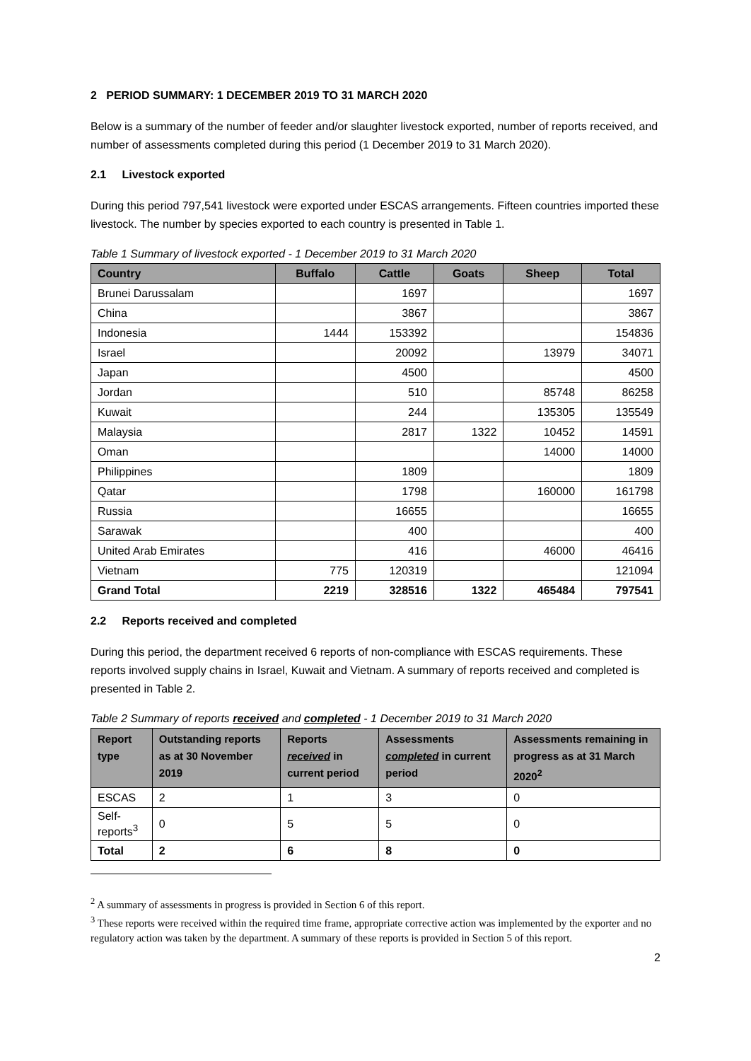2 PERIOD SUMMARY: 1 DECEMBER 2019 TO 31 MARCH 2020
Below is a summary of the number of feeder and/or slaughter livestock exported, number of reports received, and number of assessments completed during this period (1 December 2019 to 31 March 2020).
2.1 Livestock exported
During this period 797,541 livestock were exported under ESCAS arrangements. Fifteen countries imported these livestock. The number by species exported to each country is presented in Table 1.
Table 1 Summary of livestock exported - 1 December 2019 to 31 March 2020
| Country | Buffalo | Cattle | Goats | Sheep | Total |
| --- | --- | --- | --- | --- | --- |
| Brunei Darussalam | | 1697 | | | 1697 |
| China | | 3867 | | | 3867 |
| Indonesia | 1444 | 153392 | | | 154836 |
| Israel | | 20092 | | 13979 | 34071 |
| Japan | | 4500 | | | 4500 |
| Jordan | | 510 | | 85748 | 86258 |
| Kuwait | | 244 | | 135305 | 135549 |
| Malaysia | | 2817 | 1322 | 10452 | 14591 |
| Oman | | | | 14000 | 14000 |
| Philippines | | 1809 | | | 1809 |
| Qatar | | 1798 | | 160000 | 161798 |
| Russia | | 16655 | | | 16655 |
| Sarawak | | 400 | | | 400 |
| United Arab Emirates | | 416 | | 46000 | 46416 |
| Vietnam | 775 | 120319 | | | 121094 |
| Grand Total | 2219 | 328516 | 1322 | 465484 | 797541 |
2.2 Reports received and completed
During this period, the department received 6 reports of non-compliance with ESCAS requirements. These reports involved supply chains in Israel, Kuwait and Vietnam. A summary of reports received and completed is presented in Table 2.
Table 2 Summary of reports received and completed - 1 December 2019 to 31 March 2020
| Report type | Outstanding reports as at 30 November 2019 | Reports received in current period | Assessments completed in current period | Assessments remaining in progress as at 31 March 2020<sup>2</sup> |
| --- | --- | --- | --- | --- |
| ESCAS | 2 | 1 | 3 | 0 |
| Self-reports<sup>3</sup> | 0 | 5 | 5 | 0 |
| Total | 2 | 6 | 8 | 0 |
<sup>2</sup> A summary of assessments in progress is provided in Section 6 of this report.
<sup>3</sup> These reports were received within the required time frame, appropriate corrective action was implemented by the exporter and no regulatory action was taken by the department. A summary of these reports is provided in Section 5 of this report.
2